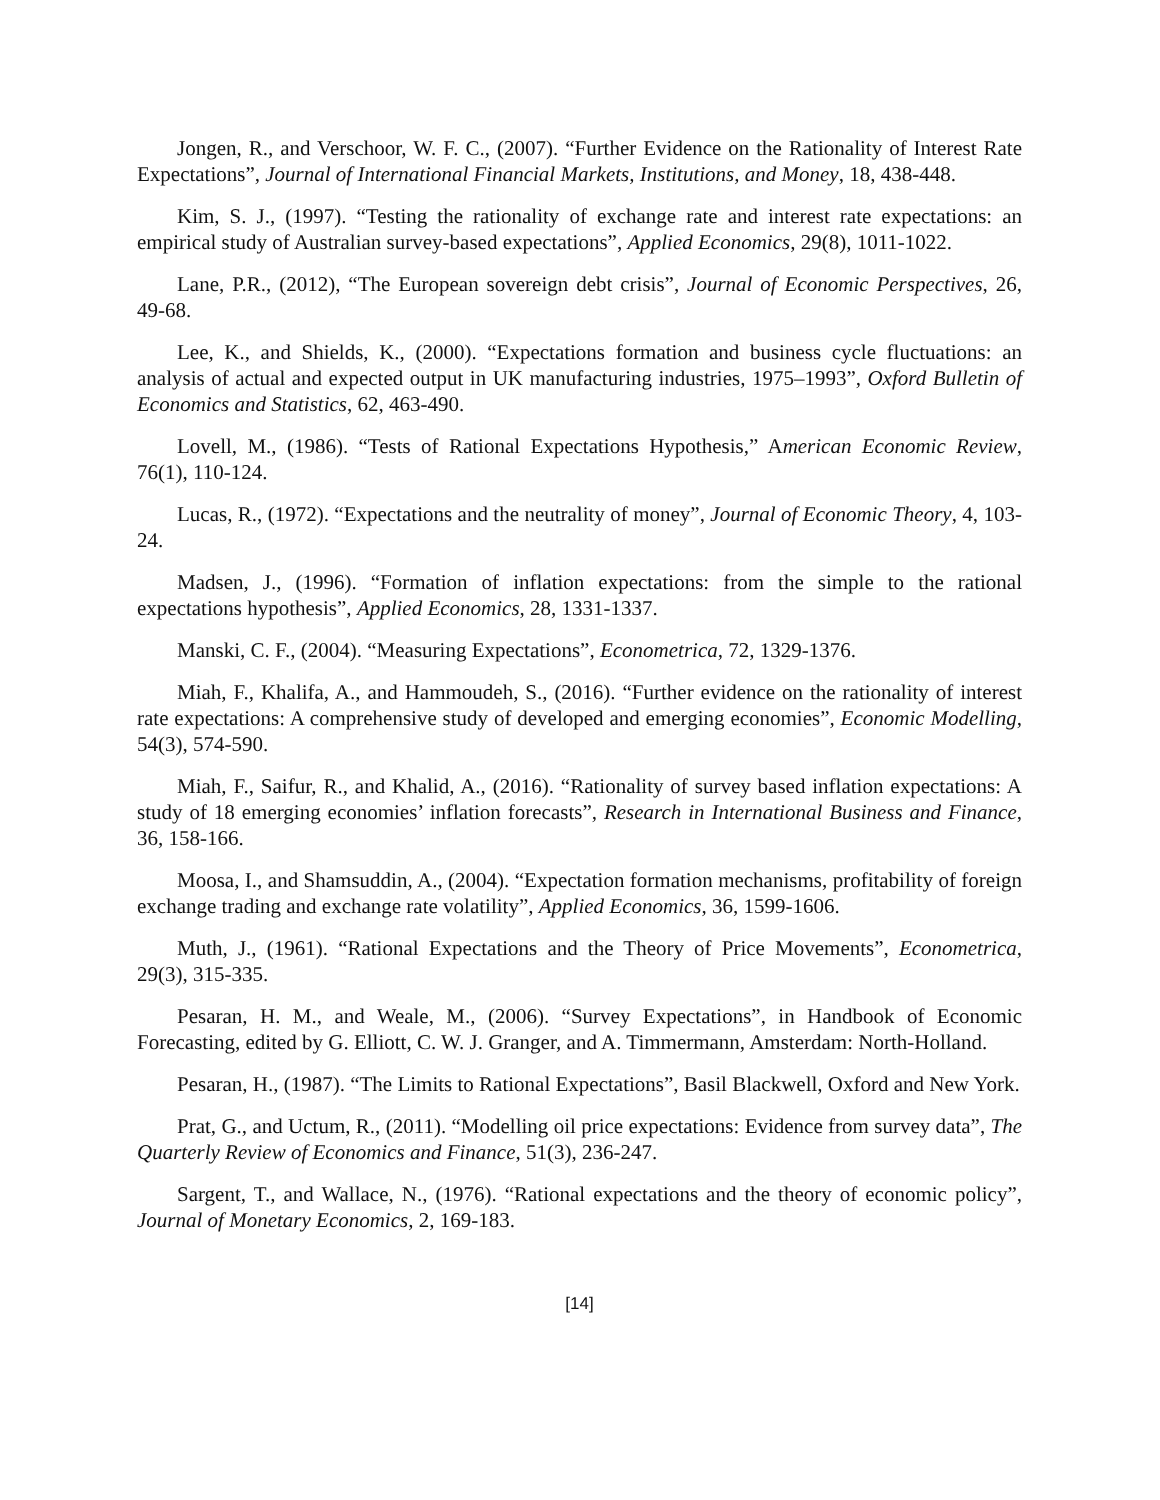Jongen, R., and Verschoor, W. F. C., (2007). “Further Evidence on the Rationality of Interest Rate Expectations”, Journal of International Financial Markets, Institutions, and Money, 18, 438-448.
Kim, S. J., (1997). “Testing the rationality of exchange rate and interest rate expectations: an empirical study of Australian survey-based expectations”, Applied Economics, 29(8), 1011-1022.
Lane, P.R., (2012), “The European sovereign debt crisis”, Journal of Economic Perspectives, 26, 49-68.
Lee, K., and Shields, K., (2000). “Expectations formation and business cycle fluctuations: an analysis of actual and expected output in UK manufacturing industries, 1975–1993”, Oxford Bulletin of Economics and Statistics, 62, 463-490.
Lovell, M., (1986). “Tests of Rational Expectations Hypothesis,” American Economic Review, 76(1), 110-124.
Lucas, R., (1972). “Expectations and the neutrality of money”, Journal of Economic Theory, 4, 103-24.
Madsen, J., (1996). “Formation of inflation expectations: from the simple to the rational expectations hypothesis”, Applied Economics, 28, 1331-1337.
Manski, C. F., (2004). “Measuring Expectations”, Econometrica, 72, 1329-1376.
Miah, F., Khalifa, A., and Hammoudeh, S., (2016). “Further evidence on the rationality of interest rate expectations: A comprehensive study of developed and emerging economies”, Economic Modelling, 54(3), 574-590.
Miah, F., Saifur, R., and Khalid, A., (2016). “Rationality of survey based inflation expectations: A study of 18 emerging economies’ inflation forecasts”, Research in International Business and Finance, 36, 158-166.
Moosa, I., and Shamsuddin, A., (2004). “Expectation formation mechanisms, profitability of foreign exchange trading and exchange rate volatility”, Applied Economics, 36, 1599-1606.
Muth, J., (1961). “Rational Expectations and the Theory of Price Movements”, Econometrica, 29(3), 315-335.
Pesaran, H. M., and Weale, M., (2006). “Survey Expectations”, in Handbook of Economic Forecasting, edited by G. Elliott, C. W. J. Granger, and A. Timmermann, Amsterdam: North-Holland.
Pesaran, H., (1987). “The Limits to Rational Expectations”, Basil Blackwell, Oxford and New York.
Prat, G., and Uctum, R., (2011). “Modelling oil price expectations: Evidence from survey data”, The Quarterly Review of Economics and Finance, 51(3), 236-247.
Sargent, T., and Wallace, N., (1976). “Rational expectations and the theory of economic policy”, Journal of Monetary Economics, 2, 169-183.
[14]